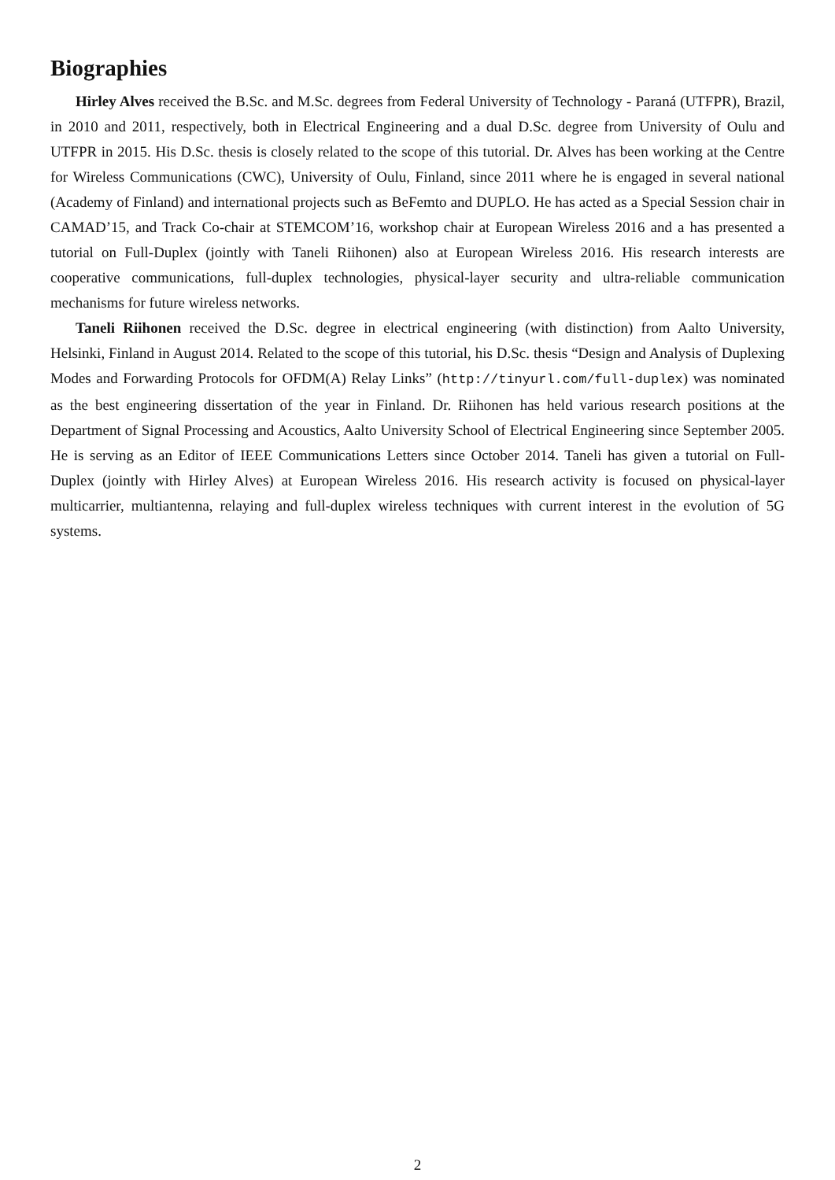Biographies
Hirley Alves received the B.Sc. and M.Sc. degrees from Federal University of Technology - Paraná (UTFPR), Brazil, in 2010 and 2011, respectively, both in Electrical Engineering and a dual D.Sc. degree from University of Oulu and UTFPR in 2015. His D.Sc. thesis is closely related to the scope of this tutorial. Dr. Alves has been working at the Centre for Wireless Communications (CWC), University of Oulu, Finland, since 2011 where he is engaged in several national (Academy of Finland) and international projects such as BeFemto and DUPLO. He has acted as a Special Session chair in CAMAD’15, and Track Co-chair at STEMCOM’16, workshop chair at European Wireless 2016 and a has presented a tutorial on Full-Duplex (jointly with Taneli Riihonen) also at European Wireless 2016. His research interests are cooperative communications, full-duplex technologies, physical-layer security and ultra-reliable communication mechanisms for future wireless networks.
Taneli Riihonen received the D.Sc. degree in electrical engineering (with distinction) from Aalto University, Helsinki, Finland in August 2014. Related to the scope of this tutorial, his D.Sc. thesis “Design and Analysis of Duplexing Modes and Forwarding Protocols for OFDM(A) Relay Links” (http://tinyurl.com/full-duplex) was nominated as the best engineering dissertation of the year in Finland. Dr. Riihonen has held various research positions at the Department of Signal Processing and Acoustics, Aalto University School of Electrical Engineering since September 2005. He is serving as an Editor of IEEE Communications Letters since October 2014. Taneli has given a tutorial on Full-Duplex (jointly with Hirley Alves) at European Wireless 2016. His research activity is focused on physical-layer multicarrier, multiantenna, relaying and full-duplex wireless techniques with current interest in the evolution of 5G systems.
2